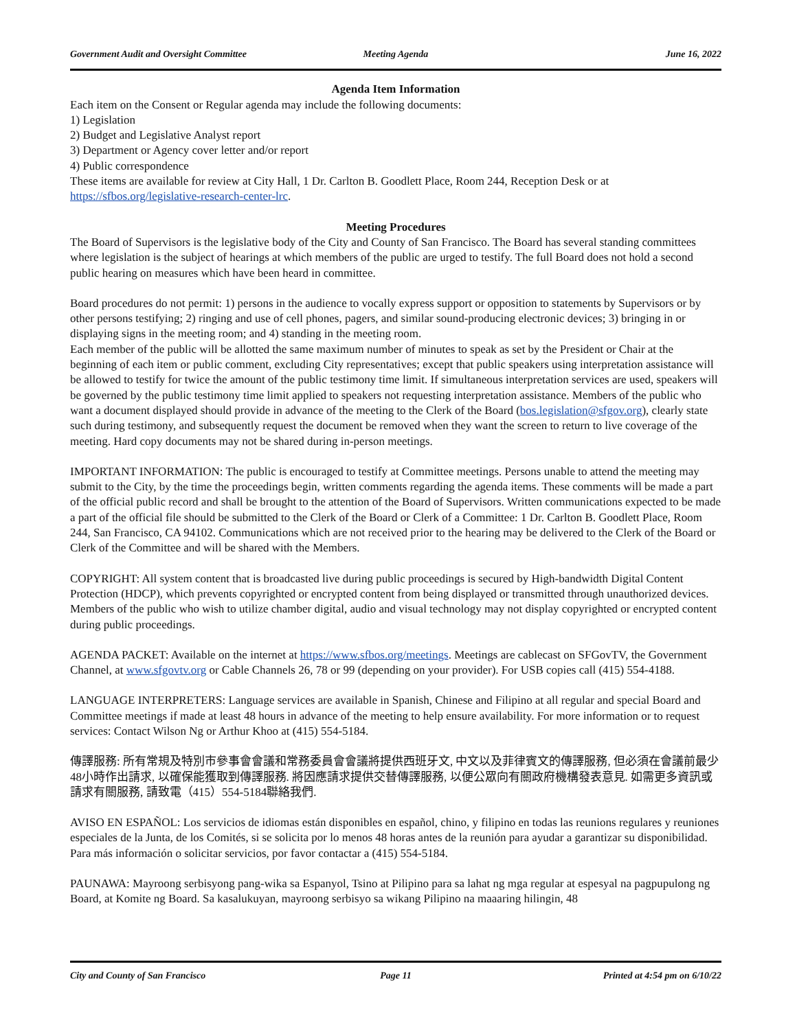Government Audit and Oversight Committee Meeting Agenda June 16, 2022
Agenda Item Information
Each item on the Consent or Regular agenda may include the following documents:
1) Legislation
2) Budget and Legislative Analyst report
3) Department or Agency cover letter and/or report
4) Public correspondence
These items are available for review at City Hall, 1 Dr. Carlton B. Goodlett Place, Room 244, Reception Desk or at https://sfbos.org/legislative-research-center-lrc.
Meeting Procedures
The Board of Supervisors is the legislative body of the City and County of San Francisco. The Board has several standing committees where legislation is the subject of hearings at which members of the public are urged to testify. The full Board does not hold a second public hearing on measures which have been heard in committee.
Board procedures do not permit: 1) persons in the audience to vocally express support or opposition to statements by Supervisors or by other persons testifying; 2) ringing and use of cell phones, pagers, and similar sound-producing electronic devices; 3) bringing in or displaying signs in the meeting room; and 4) standing in the meeting room.
Each member of the public will be allotted the same maximum number of minutes to speak as set by the President or Chair at the beginning of each item or public comment, excluding City representatives; except that public speakers using interpretation assistance will be allowed to testify for twice the amount of the public testimony time limit. If simultaneous interpretation services are used, speakers will be governed by the public testimony time limit applied to speakers not requesting interpretation assistance. Members of the public who want a document displayed should provide in advance of the meeting to the Clerk of the Board (bos.legislation@sfgov.org), clearly state such during testimony, and subsequently request the document be removed when they want the screen to return to live coverage of the meeting. Hard copy documents may not be shared during in-person meetings.
IMPORTANT INFORMATION: The public is encouraged to testify at Committee meetings. Persons unable to attend the meeting may submit to the City, by the time the proceedings begin, written comments regarding the agenda items. These comments will be made a part of the official public record and shall be brought to the attention of the Board of Supervisors. Written communications expected to be made a part of the official file should be submitted to the Clerk of the Board or Clerk of a Committee: 1 Dr. Carlton B. Goodlett Place, Room 244, San Francisco, CA 94102. Communications which are not received prior to the hearing may be delivered to the Clerk of the Board or Clerk of the Committee and will be shared with the Members.
COPYRIGHT: All system content that is broadcasted live during public proceedings is secured by High-bandwidth Digital Content Protection (HDCP), which prevents copyrighted or encrypted content from being displayed or transmitted through unauthorized devices. Members of the public who wish to utilize chamber digital, audio and visual technology may not display copyrighted or encrypted content during public proceedings.
AGENDA PACKET: Available on the internet at https://www.sfbos.org/meetings. Meetings are cablecast on SFGovTV, the Government Channel, at www.sfgovtv.org or Cable Channels 26, 78 or 99 (depending on your provider). For USB copies call (415) 554-4188.
LANGUAGE INTERPRETERS: Language services are available in Spanish, Chinese and Filipino at all regular and special Board and Committee meetings if made at least 48 hours in advance of the meeting to help ensure availability. For more information or to request services: Contact Wilson Ng or Arthur Khoo at (415) 554-5184.
傳譯服務: 所有常規及特別市參事會會議和常務委員會會議將提供西班牙文, 中文以及菲律賓文的傳譯服務, 但必須在會議前最少48小時作出請求, 以確保能獲取到傳譯服務. 將因應請求提供交替傳譯服務, 以便公眾向有關政府機構發表意見. 如需更多資訊或請求有關服務, 請致電（415）554-5184聯絡我們.
AVISO EN ESPAÑOL: Los servicios de idiomas están disponibles en español, chino, y filipino en todas las reunions regulares y reuniones especiales de la Junta, de los Comités, si se solicita por lo menos 48 horas antes de la reunión para ayudar a garantizar su disponibilidad. Para más información o solicitar servicios, por favor contactar a (415) 554-5184.
PAUNAWA: Mayroong serbisyong pang-wika sa Espanyol, Tsino at Pilipino para sa lahat ng mga regular at espesyal na pagpupulong ng Board, at Komite ng Board. Sa kasalukuyan, mayroong serbisyo sa wikang Pilipino na maaaring hilingin, 48
City and County of San Francisco Page 11 Printed at 4:54 pm on 6/10/22